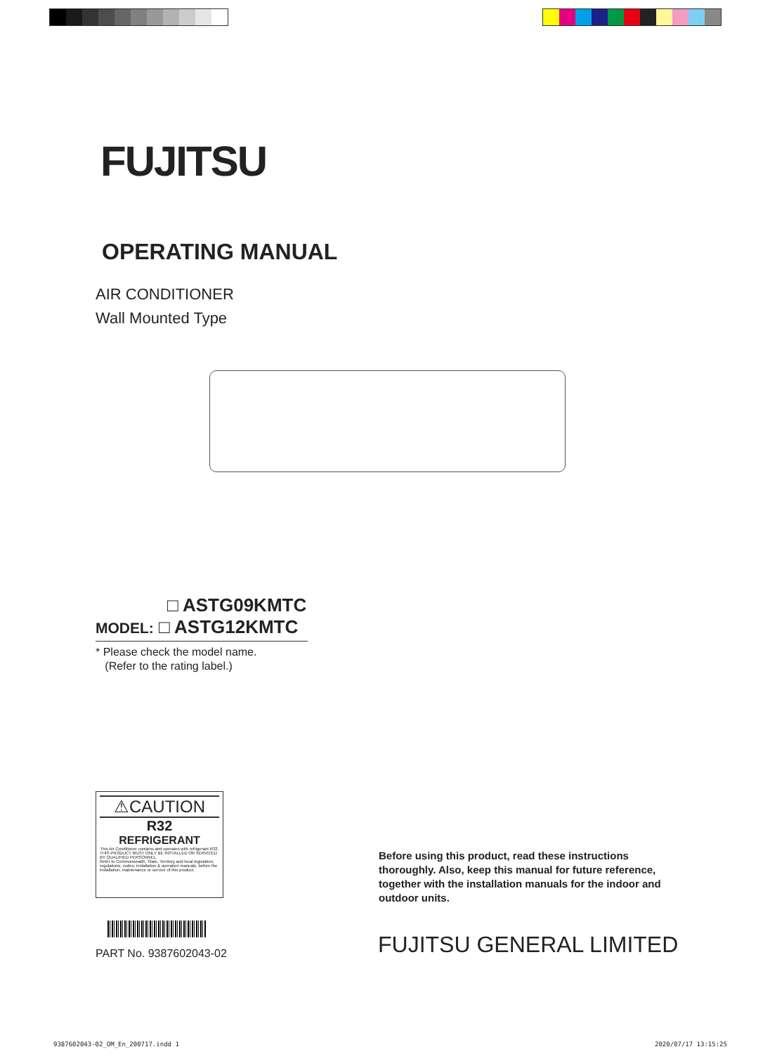FUJITSU
OPERATING MANUAL
AIR CONDITIONER
Wall Mounted Type
□ ASTG09KMTC
MODEL: □ ASTG12KMTC
* Please check the model name.
(Refer to the rating label.)
⚠CAUTION
R32
REFRIGERANT
This Air Conditioner contains and operates with refrigerant R32.
THIS PRODUCT MUST ONLY BE INSTALLED OR SERVICED BY QUALIFIED PERSONNEL.
Refer to Commonwealth, State, Territory and local legislation, regulations, codes, installation & operation manuals, before the installation, maintenance or service of this product.
PART No. 9387602043-02
Before using this product, read these instructions thoroughly. Also, keep this manual for future reference, together with the installation manuals for the indoor and outdoor units.
FUJITSU GENERAL LIMITED
9387602043-02_OM_En_200717.indd 1
2020/07/17 13:15:25